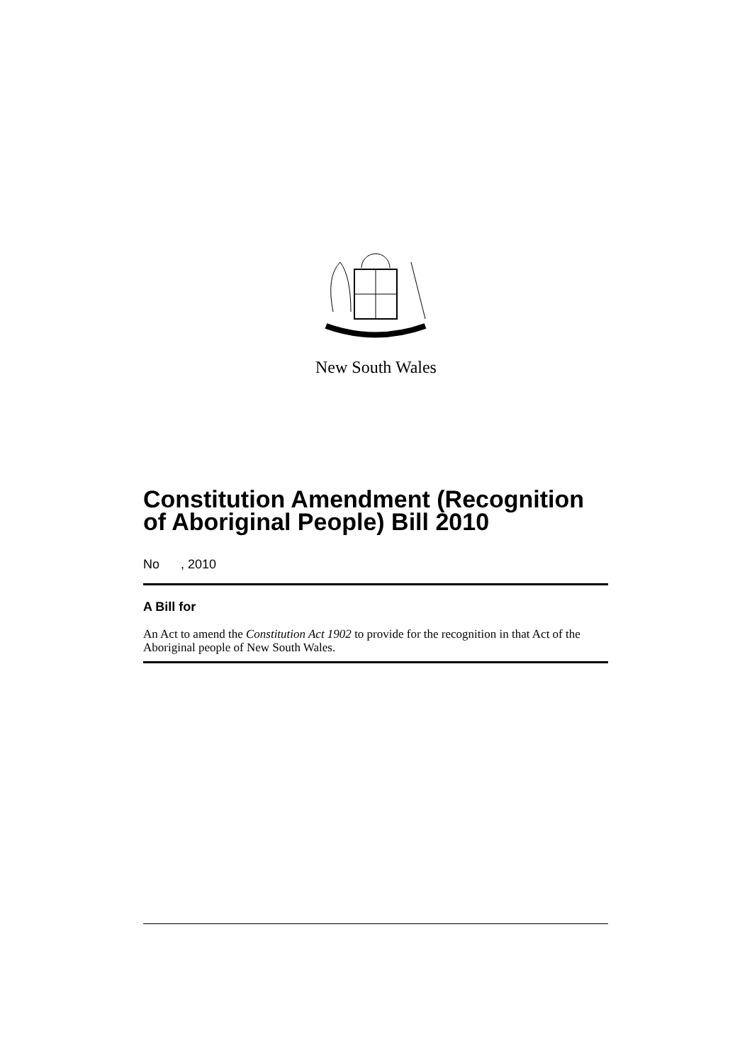New South Wales
Constitution Amendment (Recognition of Aboriginal People) Bill 2010
No , 2010
A Bill for
An Act to amend the Constitution Act 1902 to provide for the recognition in that Act of the Aboriginal people of New South Wales.